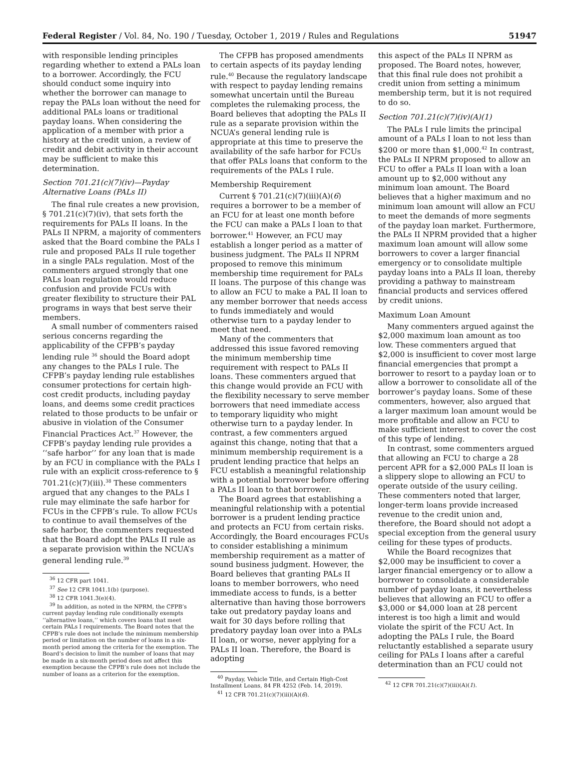Federal Register / Vol. 84, No. 190 / Tuesday, October 1, 2019 / Rules and Regulations 51947
with responsible lending principles regarding whether to extend a PALs loan to a borrower. Accordingly, the FCU should conduct some inquiry into whether the borrower can manage to repay the PALs loan without the need for additional PALs loans or traditional payday loans. When considering the application of a member with prior a history at the credit union, a review of credit and debit activity in their account may be sufficient to make this determination.
Section 701.21(c)(7)(iv)—Payday Alternative Loans (PALs II)
The final rule creates a new provision, § 701.21(c)(7)(iv), that sets forth the requirements for PALs II loans. In the PALs II NPRM, a majority of commenters asked that the Board combine the PALs I rule and proposed PALs II rule together in a single PALs regulation. Most of the commenters argued strongly that one PALs loan regulation would reduce confusion and provide FCUs with greater flexibility to structure their PAL programs in ways that best serve their members.
A small number of commenters raised serious concerns regarding the applicability of the CFPB’s payday lending rule <sup>36</sup> should the Board adopt any changes to the PALs I rule. The CFPB’s payday lending rule establishes consumer protections for certain high-cost credit products, including payday loans, and deems some credit practices related to those products to be unfair or abusive in violation of the Consumer Financial Practices Act.<sup>37</sup> However, the CFPB’s payday lending rule provides a ‘‘safe harbor’’ for any loan that is made by an FCU in compliance with the PALs I rule with an explicit cross-reference to § 701.21(c)(7)(iii).<sup>38</sup> These commenters argued that any changes to the PALs I rule may eliminate the safe harbor for FCUs in the CFPB’s rule. To allow FCUs to continue to avail themselves of the safe harbor, the commenters requested that the Board adopt the PALs II rule as a separate provision within the NCUA’s general lending rule.<sup>39</sup>
<sup>36</sup> 12 CFR part 1041.
<sup>37</sup> See 12 CFR 1041.1(b) (purpose).
<sup>38</sup> 12 CFR 1041.3(e)(4).
<sup>39</sup> In addition, as noted in the NPRM, the CFPB’s current payday lending rule conditionally exempts ‘‘alternative loans,’’ which covers loans that meet certain PALs I requirements. The Board notes that the CFPB’s rule does not include the minimum membership period or limitation on the number of loans in a six-month period among the criteria for the exemption. The Board’s decision to limit the number of loans that may be made in a six-month period does not affect this exemption because the CFPB’s rule does not include the number of loans as a criterion for the exemption.
The CFPB has proposed amendments to certain aspects of its payday lending rule.<sup>40</sup> Because the regulatory landscape with respect to payday lending remains somewhat uncertain until the Bureau completes the rulemaking process, the Board believes that adopting the PALs II rule as a separate provision within the NCUA’s general lending rule is appropriate at this time to preserve the availability of the safe harbor for FCUs that offer PALs loans that conform to the requirements of the PALs I rule.
Membership Requirement
Current § 701.21(c)(7)(iii)(A)(6) requires a borrower to be a member of an FCU for at least one month before the FCU can make a PALs I loan to that borrower.<sup>41</sup> However, an FCU may establish a longer period as a matter of business judgment. The PALs II NPRM proposed to remove this minimum membership time requirement for PALs II loans. The purpose of this change was to allow an FCU to make a PAL II loan to any member borrower that needs access to funds immediately and would otherwise turn to a payday lender to meet that need.
Many of the commenters that addressed this issue favored removing the minimum membership time requirement with respect to PALs II loans. These commenters argued that this change would provide an FCU with the flexibility necessary to serve member borrowers that need immediate access to temporary liquidity who might otherwise turn to a payday lender. In contrast, a few commenters argued against this change, noting that that a minimum membership requirement is a prudent lending practice that helps an FCU establish a meaningful relationship with a potential borrower before offering a PALs II loan to that borrower.
The Board agrees that establishing a meaningful relationship with a potential borrower is a prudent lending practice and protects an FCU from certain risks. Accordingly, the Board encourages FCUs to consider establishing a minimum membership requirement as a matter of sound business judgment. However, the Board believes that granting PALs II loans to member borrowers, who need immediate access to funds, is a better alternative than having those borrowers take out predatory payday loans and wait for 30 days before rolling that predatory payday loan over into a PALs II loan, or worse, never applying for a PALs II loan. Therefore, the Board is adopting
<sup>40</sup> Payday, Vehicle Title, and Certain High-Cost Installment Loans, 84 FR 4252 (Feb. 14, 2019).
<sup>41</sup> 12 CFR 701.21(c)(7)(iii)(A)(6).
this aspect of the PALs II NPRM as proposed. The Board notes, however, that this final rule does not prohibit a credit union from setting a minimum membership term, but it is not required to do so.
Section 701.21(c)(7)(iv)(A)(1)
The PALs I rule limits the principal amount of a PALs I loan to not less than $200 or more than $1,000.<sup>42</sup> In contrast, the PALs II NPRM proposed to allow an FCU to offer a PALs II loan with a loan amount up to $2,000 without any minimum loan amount. The Board believes that a higher maximum and no minimum loan amount will allow an FCU to meet the demands of more segments of the payday loan market. Furthermore, the PALs II NPRM provided that a higher maximum loan amount will allow some borrowers to cover a larger financial emergency or to consolidate multiple payday loans into a PALs II loan, thereby providing a pathway to mainstream financial products and services offered by credit unions.
Maximum Loan Amount
Many commenters argued against the $2,000 maximum loan amount as too low. These commenters argued that $2,000 is insufficient to cover most large financial emergencies that prompt a borrower to resort to a payday loan or to allow a borrower to consolidate all of the borrower’s payday loans. Some of these commenters, however, also argued that a larger maximum loan amount would be more profitable and allow an FCU to make sufficient interest to cover the cost of this type of lending.
In contrast, some commenters argued that allowing an FCU to charge a 28 percent APR for a $2,000 PALs II loan is a slippery slope to allowing an FCU to operate outside of the usury ceiling. These commenters noted that larger, longer-term loans provide increased revenue to the credit union and, therefore, the Board should not adopt a special exception from the general usury ceiling for these types of products.
While the Board recognizes that $2,000 may be insufficient to cover a larger financial emergency or to allow a borrower to consolidate a considerable number of payday loans, it nevertheless believes that allowing an FCU to offer a $3,000 or $4,000 loan at 28 percent interest is too high a limit and would violate the spirit of the FCU Act. In adopting the PALs I rule, the Board reluctantly established a separate usury ceiling for PALs I loans after a careful determination than an FCU could not
<sup>42</sup> 12 CFR 701.21(c)(7)(iii)(A)(1).